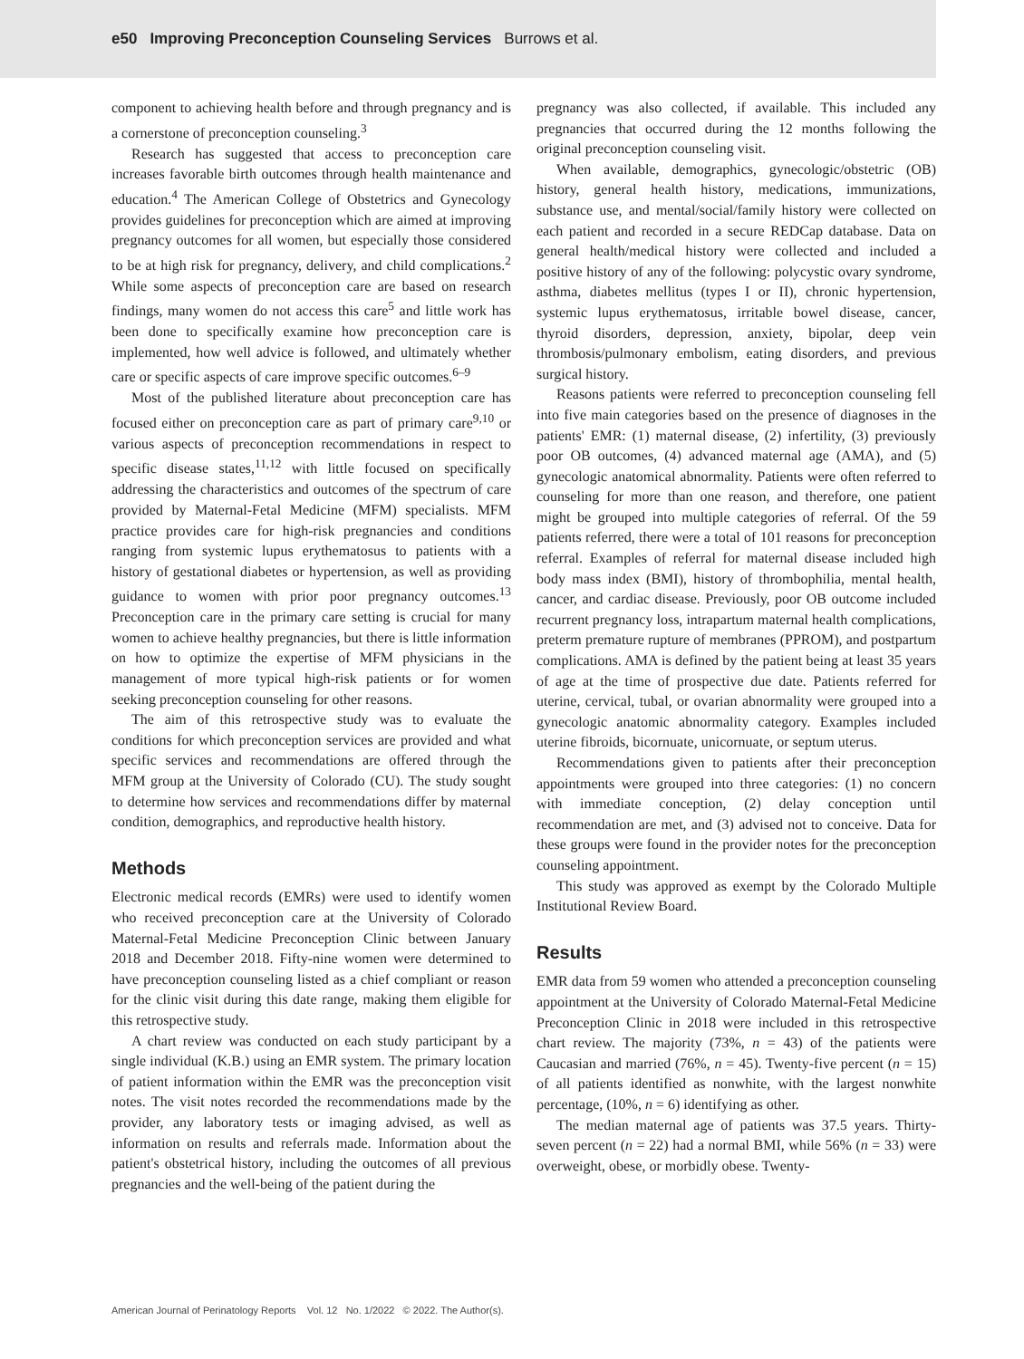e50 Improving Preconception Counseling Services Burrows et al.
component to achieving health before and through pregnancy and is a cornerstone of preconception counseling.<sup>3</sup>
Research has suggested that access to preconception care increases favorable birth outcomes through health maintenance and education.<sup>4</sup> The American College of Obstetrics and Gynecology provides guidelines for preconception which are aimed at improving pregnancy outcomes for all women, but especially those considered to be at high risk for pregnancy, delivery, and child complications.<sup>2</sup> While some aspects of preconception care are based on research findings, many women do not access this care<sup>5</sup> and little work has been done to specifically examine how preconception care is implemented, how well advice is followed, and ultimately whether care or specific aspects of care improve specific outcomes.<sup>6–9</sup>
Most of the published literature about preconception care has focused either on preconception care as part of primary care<sup>9,10</sup> or various aspects of preconception recommendations in respect to specific disease states,<sup>11,12</sup> with little focused on specifically addressing the characteristics and outcomes of the spectrum of care provided by Maternal-Fetal Medicine (MFM) specialists. MFM practice provides care for high-risk pregnancies and conditions ranging from systemic lupus erythematosus to patients with a history of gestational diabetes or hypertension, as well as providing guidance to women with prior poor pregnancy outcomes.<sup>13</sup> Preconception care in the primary care setting is crucial for many women to achieve healthy pregnancies, but there is little information on how to optimize the expertise of MFM physicians in the management of more typical high-risk patients or for women seeking preconception counseling for other reasons.
The aim of this retrospective study was to evaluate the conditions for which preconception services are provided and what specific services and recommendations are offered through the MFM group at the University of Colorado (CU). The study sought to determine how services and recommendations differ by maternal condition, demographics, and reproductive health history.
Methods
Electronic medical records (EMRs) were used to identify women who received preconception care at the University of Colorado Maternal-Fetal Medicine Preconception Clinic between January 2018 and December 2018. Fifty-nine women were determined to have preconception counseling listed as a chief compliant or reason for the clinic visit during this date range, making them eligible for this retrospective study.
A chart review was conducted on each study participant by a single individual (K.B.) using an EMR system. The primary location of patient information within the EMR was the preconception visit notes. The visit notes recorded the recommendations made by the provider, any laboratory tests or imaging advised, as well as information on results and referrals made. Information about the patient's obstetrical history, including the outcomes of all previous pregnancies and the well-being of the patient during the
pregnancy was also collected, if available. This included any pregnancies that occurred during the 12 months following the original preconception counseling visit.
When available, demographics, gynecologic/obstetric (OB) history, general health history, medications, immunizations, substance use, and mental/social/family history were collected on each patient and recorded in a secure REDCap database. Data on general health/medical history were collected and included a positive history of any of the following: polycystic ovary syndrome, asthma, diabetes mellitus (types I or II), chronic hypertension, systemic lupus erythematosus, irritable bowel disease, cancer, thyroid disorders, depression, anxiety, bipolar, deep vein thrombosis/pulmonary embolism, eating disorders, and previous surgical history.
Reasons patients were referred to preconception counseling fell into five main categories based on the presence of diagnoses in the patients' EMR: (1) maternal disease, (2) infertility, (3) previously poor OB outcomes, (4) advanced maternal age (AMA), and (5) gynecologic anatomical abnormality. Patients were often referred to counseling for more than one reason, and therefore, one patient might be grouped into multiple categories of referral. Of the 59 patients referred, there were a total of 101 reasons for preconception referral. Examples of referral for maternal disease included high body mass index (BMI), history of thrombophilia, mental health, cancer, and cardiac disease. Previously, poor OB outcome included recurrent pregnancy loss, intrapartum maternal health complications, preterm premature rupture of membranes (PPROM), and postpartum complications. AMA is defined by the patient being at least 35 years of age at the time of prospective due date. Patients referred for uterine, cervical, tubal, or ovarian abnormality were grouped into a gynecologic anatomic abnormality category. Examples included uterine fibroids, bicornuate, unicornuate, or septum uterus.
Recommendations given to patients after their preconception appointments were grouped into three categories: (1) no concern with immediate conception, (2) delay conception until recommendation are met, and (3) advised not to conceive. Data for these groups were found in the provider notes for the preconception counseling appointment.
This study was approved as exempt by the Colorado Multiple Institutional Review Board.
Results
EMR data from 59 women who attended a preconception counseling appointment at the University of Colorado Maternal-Fetal Medicine Preconception Clinic in 2018 were included in this retrospective chart review. The majority (73%, n = 43) of the patients were Caucasian and married (76%, n = 45). Twenty-five percent (n = 15) of all patients identified as nonwhite, with the largest nonwhite percentage, (10%, n = 6) identifying as other.
The median maternal age of patients was 37.5 years. Thirty-seven percent (n = 22) had a normal BMI, while 56% (n = 33) were overweight, obese, or morbidly obese. Twenty-
American Journal of Perinatology Reports Vol. 12 No. 1/2022 © 2022. The Author(s).